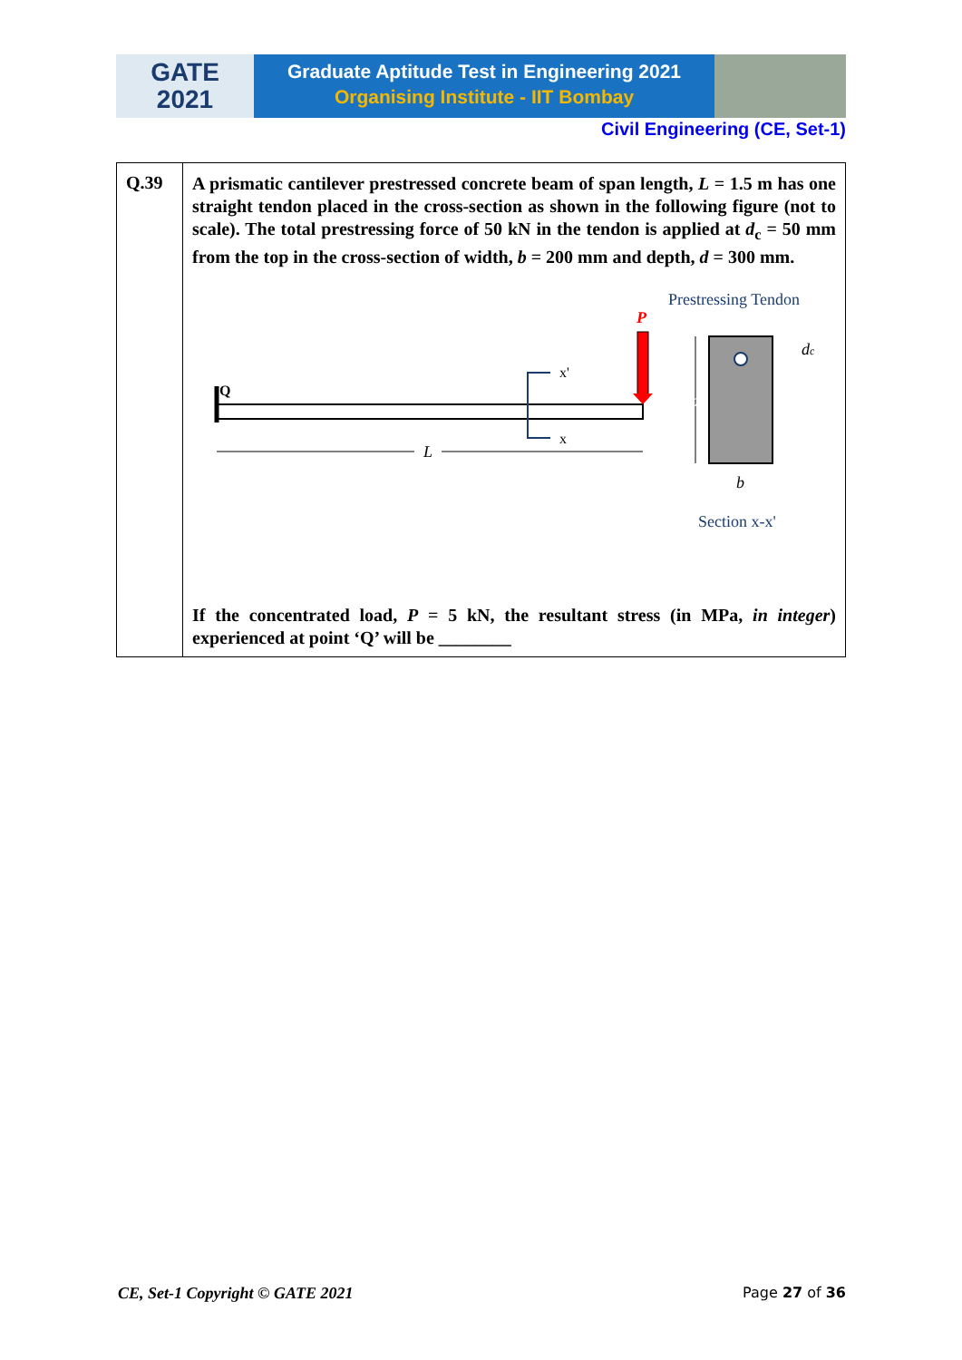GATE
2021
Graduate Aptitude Test in Engineering 2021
Organising Institute - IIT Bombay
Civil Engineering (CE, Set-1)
| Q.39 | A prismatic cantilever prestressed concrete beam of span length, L = 1.5 m has one straight tendon placed in the cross-section as shown in the following figure (not to scale). The total prestressing force of 50 kN in the tendon is applied at d<sub>c</sub> = 50 mm from the top in the cross-section of width, b = 200 mm and depth, d = 300 mm. Q P x' x L Prestressing Tendon d d c b Section x-x' If the concentrated load, P = 5 kN, the resultant stress (in MPa, in integer ) experienced at point ‘Q’ will be ________ |
CE, Set-1 Copyright © GATE 2021 Page 27 of 36